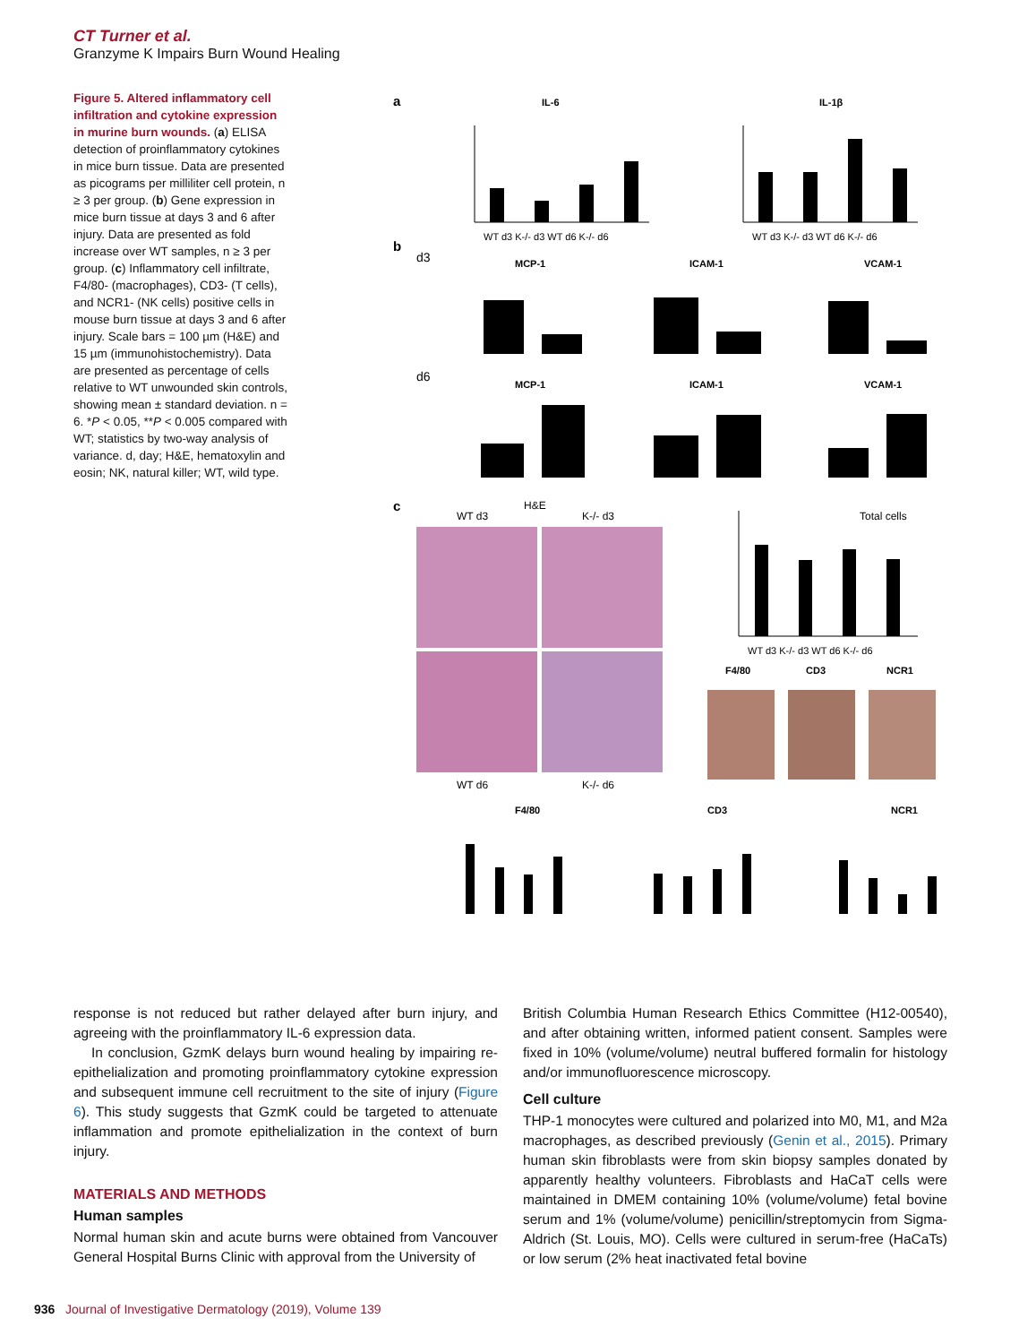CT Turner et al.
Granzyme K Impairs Burn Wound Healing
Figure 5. Altered inflammatory cell infiltration and cytokine expression in murine burn wounds. (a) ELISA detection of proinflammatory cytokines in mice burn tissue. Data are presented as picograms per milliliter cell protein, n ≥ 3 per group. (b) Gene expression in mice burn tissue at days 3 and 6 after injury. Data are presented as fold increase over WT samples, n ≥ 3 per group. (c) Inflammatory cell infiltrate, F4/80- (macrophages), CD3- (T cells), and NCR1- (NK cells) positive cells in mouse burn tissue at days 3 and 6 after injury. Scale bars = 100 µm (H&E) and 15 µm (immunohistochemistry). Data are presented as percentage of cells relative to WT unwounded skin controls, showing mean ± standard deviation. n = 6. *P < 0.05, **P < 0.005 compared with WT; statistics by two-way analysis of variance. d, day; H&E, hematoxylin and eosin; NK, natural killer; WT, wild type.
a
IL-6
IL-1β
WT d3 K-/- d3 WT d6 K-/- d6
WT d3 K-/- d3 WT d6 K-/- d6
b
d3
d6
MCP-1
ICAM-1
VCAM-1
MCP-1
ICAM-1
VCAM-1
c
H&E
WT d3
K-/- d3
WT d6
K-/- d6
Total cells
WT d3 K-/- d3 WT d6 K-/- d6
F4/80
CD3
NCR1
F4/80
CD3
NCR1
response is not reduced but rather delayed after burn injury, and agreeing with the proinflammatory IL-6 expression data.
In conclusion, GzmK delays burn wound healing by impairing re-epithelialization and promoting proinflammatory cytokine expression and subsequent immune cell recruitment to the site of injury (Figure 6). This study suggests that GzmK could be targeted to attenuate inflammation and promote epithelialization in the context of burn injury.
MATERIALS AND METHODS
Human samples
Normal human skin and acute burns were obtained from Vancouver General Hospital Burns Clinic with approval from the University of
British Columbia Human Research Ethics Committee (H12-00540), and after obtaining written, informed patient consent. Samples were fixed in 10% (volume/volume) neutral buffered formalin for histology and/or immunofluorescence microscopy.
Cell culture
THP-1 monocytes were cultured and polarized into M0, M1, and M2a macrophages, as described previously (Genin et al., 2015). Primary human skin fibroblasts were from skin biopsy samples donated by apparently healthy volunteers. Fibroblasts and HaCaT cells were maintained in DMEM containing 10% (volume/volume) fetal bovine serum and 1% (volume/volume) penicillin/streptomycin from Sigma-Aldrich (St. Louis, MO). Cells were cultured in serum-free (HaCaTs) or low serum (2% heat inactivated fetal bovine
936 Journal of Investigative Dermatology (2019), Volume 139